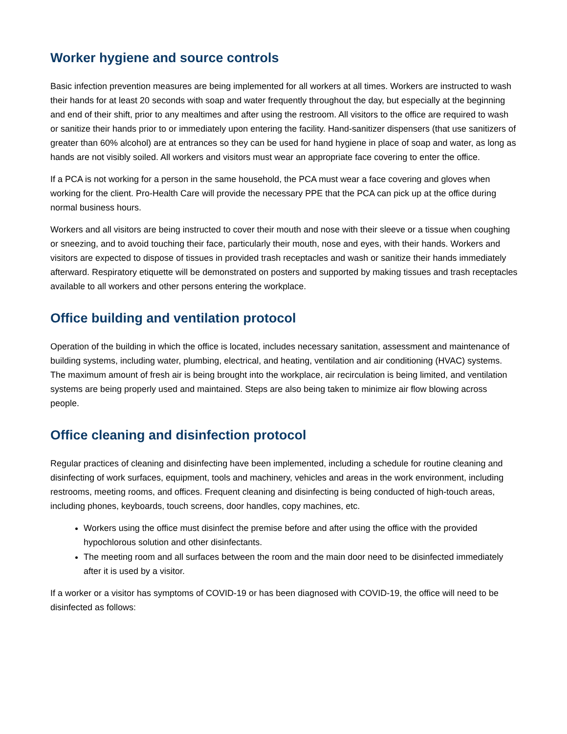Worker hygiene and source controls
Basic infection prevention measures are being implemented for all workers at all times. Workers are instructed to wash their hands for at least 20 seconds with soap and water frequently throughout the day, but especially at the beginning and end of their shift, prior to any mealtimes and after using the restroom. All visitors to the office are required to wash or sanitize their hands prior to or immediately upon entering the facility. Hand-sanitizer dispensers (that use sanitizers of greater than 60% alcohol) are at entrances so they can be used for hand hygiene in place of soap and water, as long as hands are not visibly soiled. All workers and visitors must wear an appropriate face covering to enter the office.
If a PCA is not working for a person in the same household, the PCA must wear a face covering and gloves when working for the client. Pro-Health Care will provide the necessary PPE that the PCA can pick up at the office during normal business hours.
Workers and all visitors are being instructed to cover their mouth and nose with their sleeve or a tissue when coughing or sneezing, and to avoid touching their face, particularly their mouth, nose and eyes, with their hands. Workers and visitors are expected to dispose of tissues in provided trash receptacles and wash or sanitize their hands immediately afterward. Respiratory etiquette will be demonstrated on posters and supported by making tissues and trash receptacles available to all workers and other persons entering the workplace.
Office building and ventilation protocol
Operation of the building in which the office is located, includes necessary sanitation, assessment and maintenance of building systems, including water, plumbing, electrical, and heating, ventilation and air conditioning (HVAC) systems. The maximum amount of fresh air is being brought into the workplace, air recirculation is being limited, and ventilation systems are being properly used and maintained. Steps are also being taken to minimize air flow blowing across people.
Office cleaning and disinfection protocol
Regular practices of cleaning and disinfecting have been implemented, including a schedule for routine cleaning and disinfecting of work surfaces, equipment, tools and machinery, vehicles and areas in the work environment, including restrooms, meeting rooms, and offices. Frequent cleaning and disinfecting is being conducted of high-touch areas, including phones, keyboards, touch screens, door handles, copy machines, etc.
Workers using the office must disinfect the premise before and after using the office with the provided hypochlorous solution and other disinfectants.
The meeting room and all surfaces between the room and the main door need to be disinfected immediately after it is used by a visitor.
If a worker or a visitor has symptoms of COVID-19 or has been diagnosed with COVID-19, the office will need to be disinfected as follows: